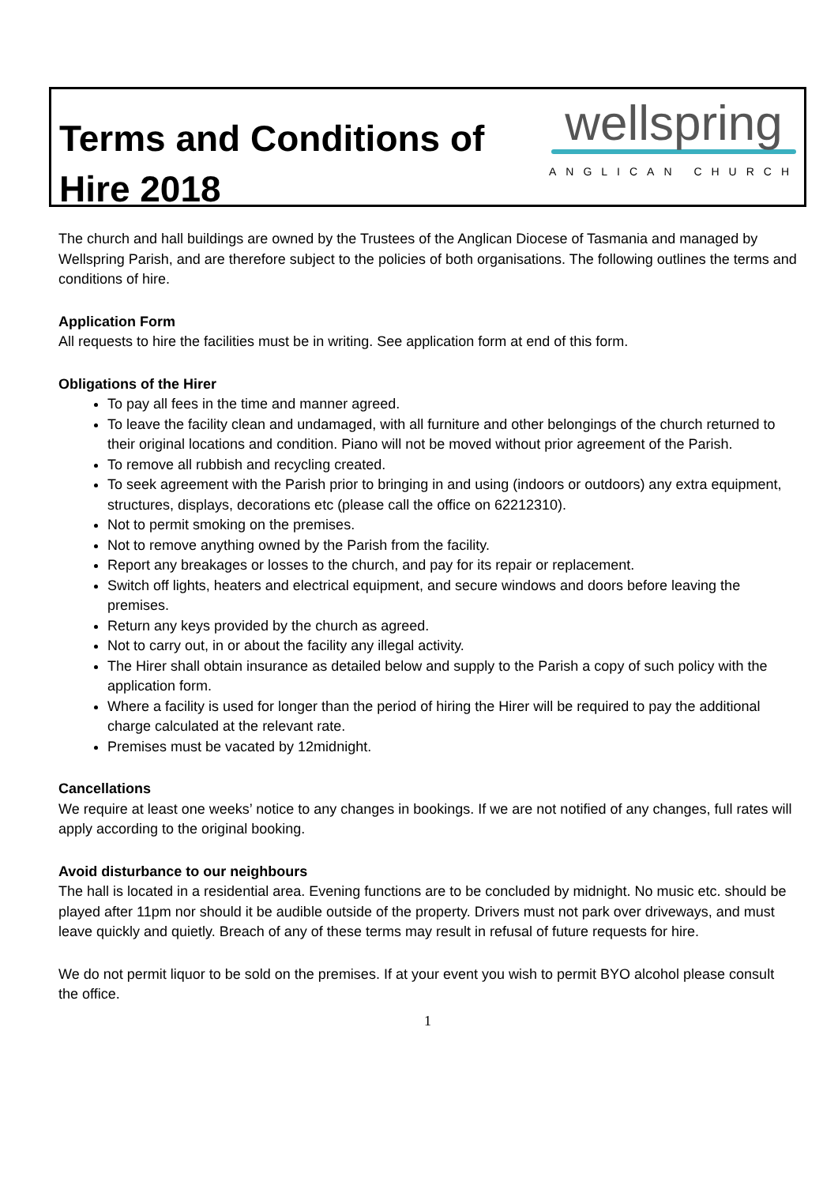Terms and Conditions of Hire 2018
wellspring
ANGLICAN CHURCH
The church and hall buildings are owned by the Trustees of the Anglican Diocese of Tasmania and managed by Wellspring Parish, and are therefore subject to the policies of both organisations. The following outlines the terms and conditions of hire.
Application Form
All requests to hire the facilities must be in writing. See application form at end of this form.
Obligations of the Hirer
To pay all fees in the time and manner agreed.
To leave the facility clean and undamaged, with all furniture and other belongings of the church returned to their original locations and condition. Piano will not be moved without prior agreement of the Parish.
To remove all rubbish and recycling created.
To seek agreement with the Parish prior to bringing in and using (indoors or outdoors) any extra equipment, structures, displays, decorations etc (please call the office on 62212310).
Not to permit smoking on the premises.
Not to remove anything owned by the Parish from the facility.
Report any breakages or losses to the church, and pay for its repair or replacement.
Switch off lights, heaters and electrical equipment, and secure windows and doors before leaving the premises.
Return any keys provided by the church as agreed.
Not to carry out, in or about the facility any illegal activity.
The Hirer shall obtain insurance as detailed below and supply to the Parish a copy of such policy with the application form.
Where a facility is used for longer than the period of hiring the Hirer will be required to pay the additional charge calculated at the relevant rate.
Premises must be vacated by 12midnight.
Cancellations
We require at least one weeks’ notice to any changes in bookings. If we are not notified of any changes, full rates will apply according to the original booking.
Avoid disturbance to our neighbours
The hall is located in a residential area. Evening functions are to be concluded by midnight. No music etc. should be played after 11pm nor should it be audible outside of the property. Drivers must not park over driveways, and must leave quickly and quietly. Breach of any of these terms may result in refusal of future requests for hire.
We do not permit liquor to be sold on the premises. If at your event you wish to permit BYO alcohol please consult the office.
1